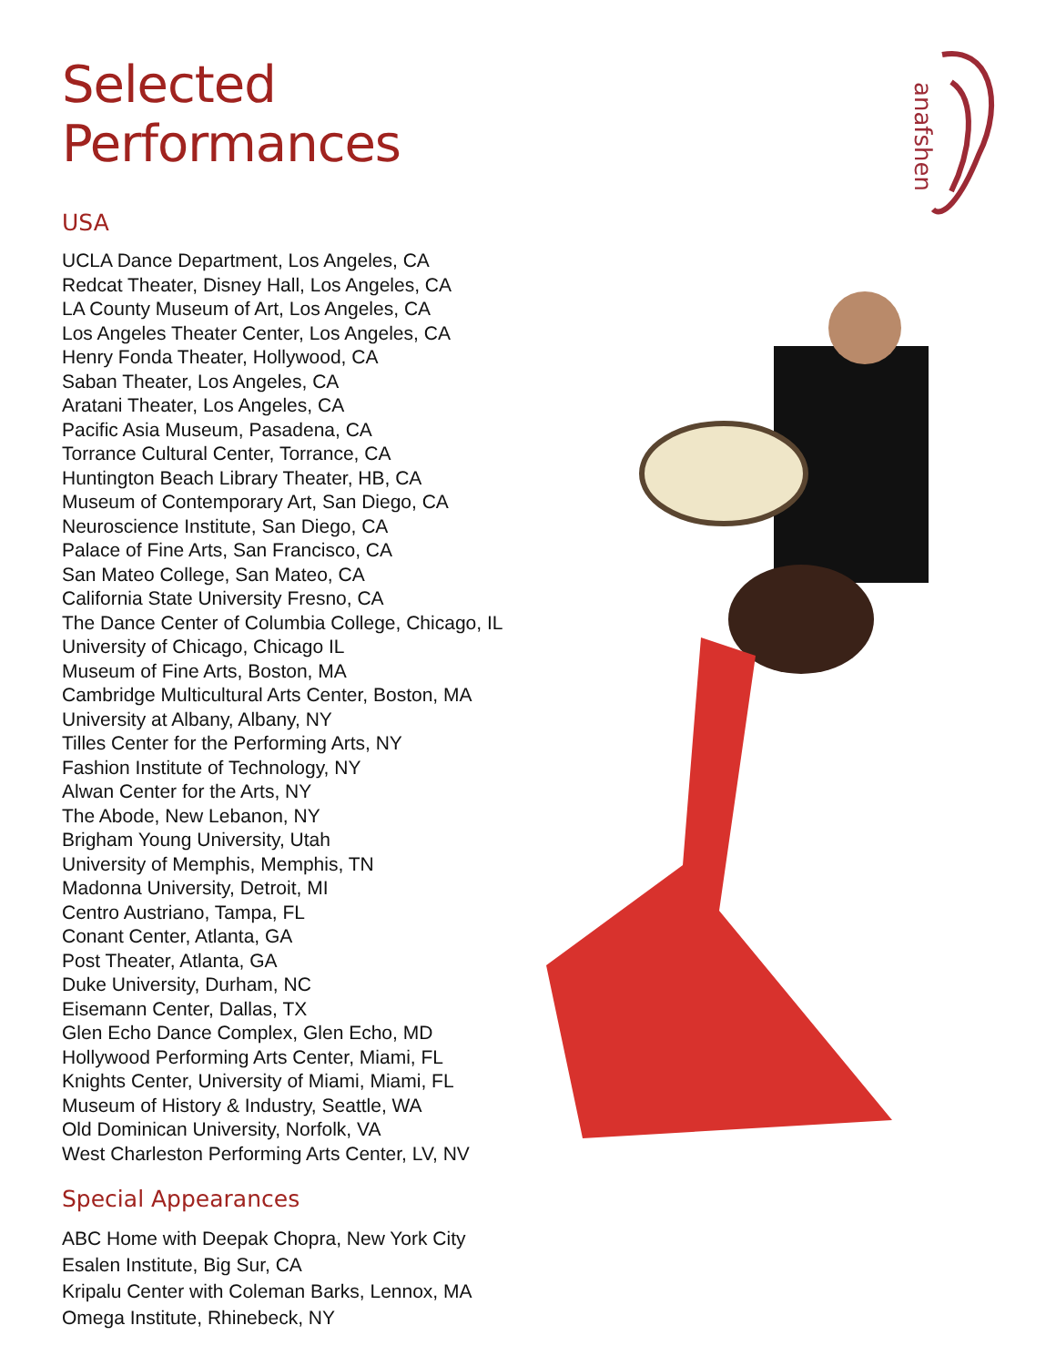Selected Performances
USA
UCLA Dance Department, Los Angeles, CA
Redcat Theater, Disney Hall, Los Angeles, CA
LA County Museum of Art, Los Angeles, CA
Los Angeles Theater Center, Los Angeles, CA
Henry Fonda Theater, Hollywood, CA
Saban Theater, Los Angeles, CA
Aratani Theater, Los Angeles, CA
Pacific Asia Museum, Pasadena, CA
Torrance Cultural Center, Torrance, CA
Huntington Beach Library Theater, HB, CA
Museum of Contemporary Art, San Diego, CA
Neuroscience Institute, San Diego, CA
Palace of Fine Arts, San Francisco, CA
San Mateo College, San Mateo, CA
California State University Fresno, CA
The Dance Center of Columbia College, Chicago, IL
University of Chicago, Chicago IL
Museum of Fine Arts, Boston, MA
Cambridge Multicultural Arts Center, Boston, MA
University at Albany, Albany, NY
Tilles Center for the Performing Arts, NY
Fashion Institute of Technology, NY
Alwan Center for the Arts, NY
The Abode, New Lebanon, NY
Brigham Young University, Utah
University of Memphis, Memphis, TN
Madonna University, Detroit, MI
Centro Austriano, Tampa, FL
Conant Center, Atlanta, GA
Post Theater, Atlanta, GA
Duke University, Durham, NC
Eisemann Center, Dallas, TX
Glen Echo Dance Complex, Glen Echo, MD
Hollywood Performing Arts Center, Miami, FL
Knights Center, University of Miami, Miami, FL
Museum of History & Industry, Seattle, WA
Old Dominican University, Norfolk, VA
West Charleston Performing Arts Center, LV, NV
Special Appearances
ABC Home with Deepak Chopra, New York City
Esalen Institute, Big Sur, CA
Kripalu Center with Coleman Barks, Lennox, MA
Omega Institute, Rhinebeck, NY
anafshen